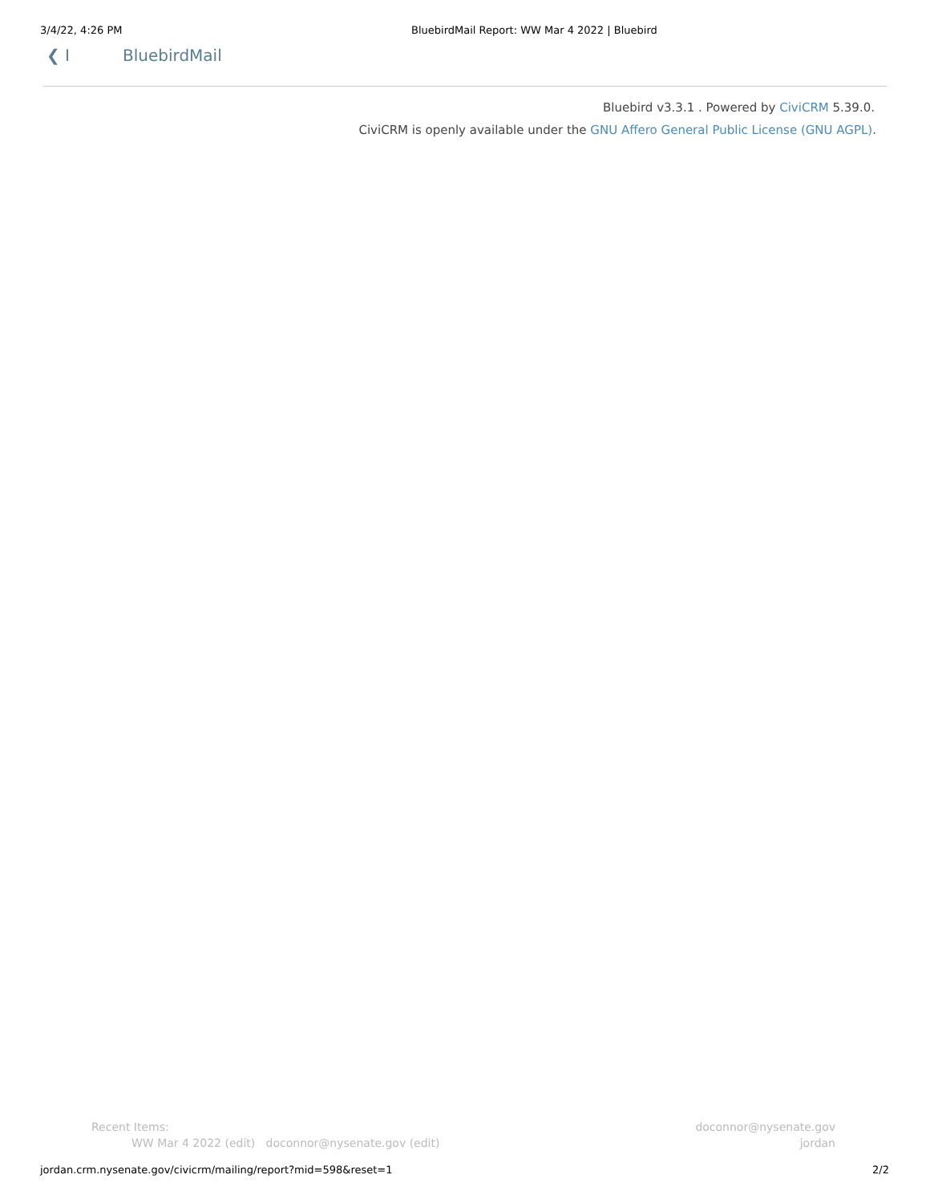3/4/22, 4:26 PM BluebirdMail Report: WW Mar 4 2022 | Bluebird
❮ I BluebirdMail
Bluebird v3.3.1 . Powered by CiviCRM 5.39.0.
CiviCRM is openly available under the GNU Affero General Public License (GNU AGPL).
Recent Items:
WW Mar 4 2022 (edit) doconnor@nysenate.gov (edit)
doconnor@nysenate.gov
jordan
jordan.crm.nysenate.gov/civicrm/mailing/report?mid=598&reset=1 2/2